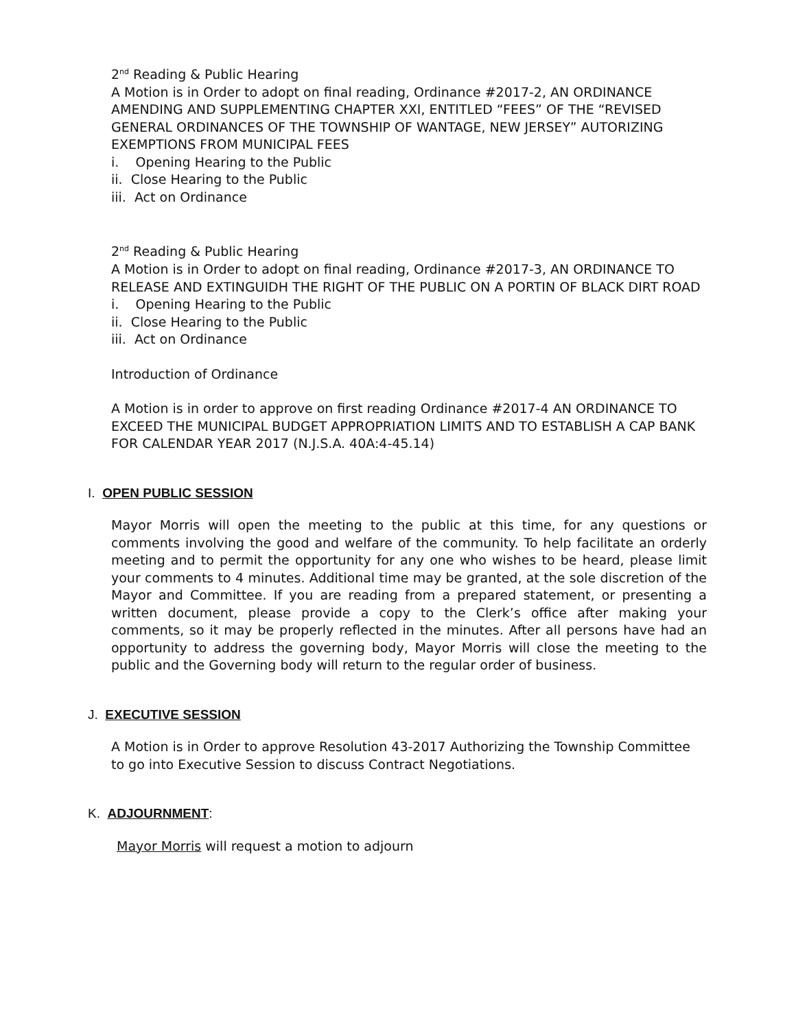2<sup>nd</sup> Reading & Public Hearing
A Motion is in Order to adopt on final reading, Ordinance #2017-2, AN ORDINANCE AMENDING AND SUPPLEMENTING CHAPTER XXI, ENTITLED “FEES” OF THE “REVISED GENERAL ORDINANCES OF THE TOWNSHIP OF WANTAGE, NEW JERSEY” AUTORIZING EXEMPTIONS FROM MUNICIPAL FEES
i. Opening Hearing to the Public
ii. Close Hearing to the Public
iii. Act on Ordinance
2<sup>nd</sup> Reading & Public Hearing
A Motion is in Order to adopt on final reading, Ordinance #2017-3, AN ORDINANCE TO RELEASE AND EXTINGUIDH THE RIGHT OF THE PUBLIC ON A PORTIN OF BLACK DIRT ROAD
i. Opening Hearing to the Public
ii. Close Hearing to the Public
iii. Act on Ordinance
Introduction of Ordinance
A Motion is in order to approve on first reading Ordinance #2017-4 AN ORDINANCE TO EXCEED THE MUNICIPAL BUDGET APPROPRIATION LIMITS AND TO ESTABLISH A CAP BANK FOR CALENDAR YEAR 2017 (N.J.S.A. 40A:4-45.14)
I. OPEN PUBLIC SESSION
Mayor Morris will open the meeting to the public at this time, for any questions or comments involving the good and welfare of the community. To help facilitate an orderly meeting and to permit the opportunity for any one who wishes to be heard, please limit your comments to 4 minutes. Additional time may be granted, at the sole discretion of the Mayor and Committee. If you are reading from a prepared statement, or presenting a written document, please provide a copy to the Clerk’s office after making your comments, so it may be properly reflected in the minutes. After all persons have had an opportunity to address the governing body, Mayor Morris will close the meeting to the public and the Governing body will return to the regular order of business.
J. EXECUTIVE SESSION
A Motion is in Order to approve Resolution 43-2017 Authorizing the Township Committee to go into Executive Session to discuss Contract Negotiations.
K. ADJOURNMENT:
Mayor Morris will request a motion to adjourn